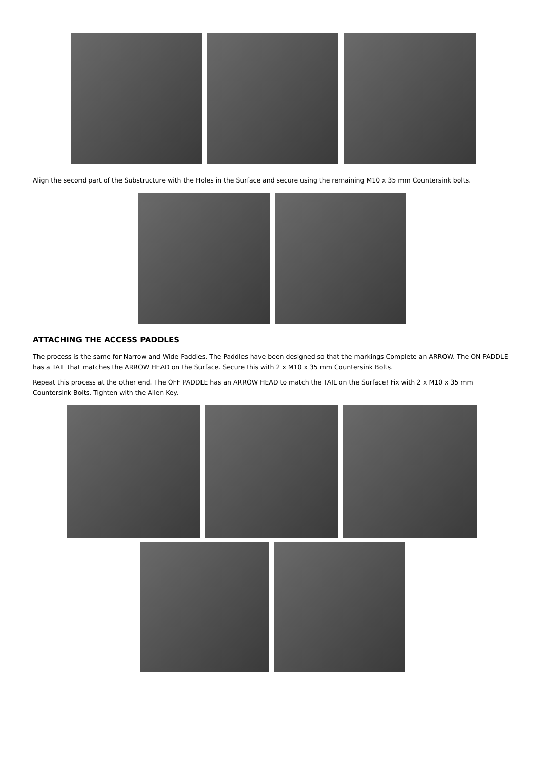Align the second part of the Substructure with the Holes in the Surface and secure using the remaining M10 x 35 mm Countersink bolts.
ATTACHING THE ACCESS PADDLES
The process is the same for Narrow and Wide Paddles. The Paddles have been designed so that the markings Complete an ARROW. The ON PADDLE has a TAIL that matches the ARROW HEAD on the Surface. Secure this with 2 x M10 x 35 mm Countersink Bolts.
Repeat this process at the other end. The OFF PADDLE has an ARROW HEAD to match the TAIL on the Surface! Fix with 2 x M10 x 35 mm Countersink Bolts. Tighten with the Allen Key.